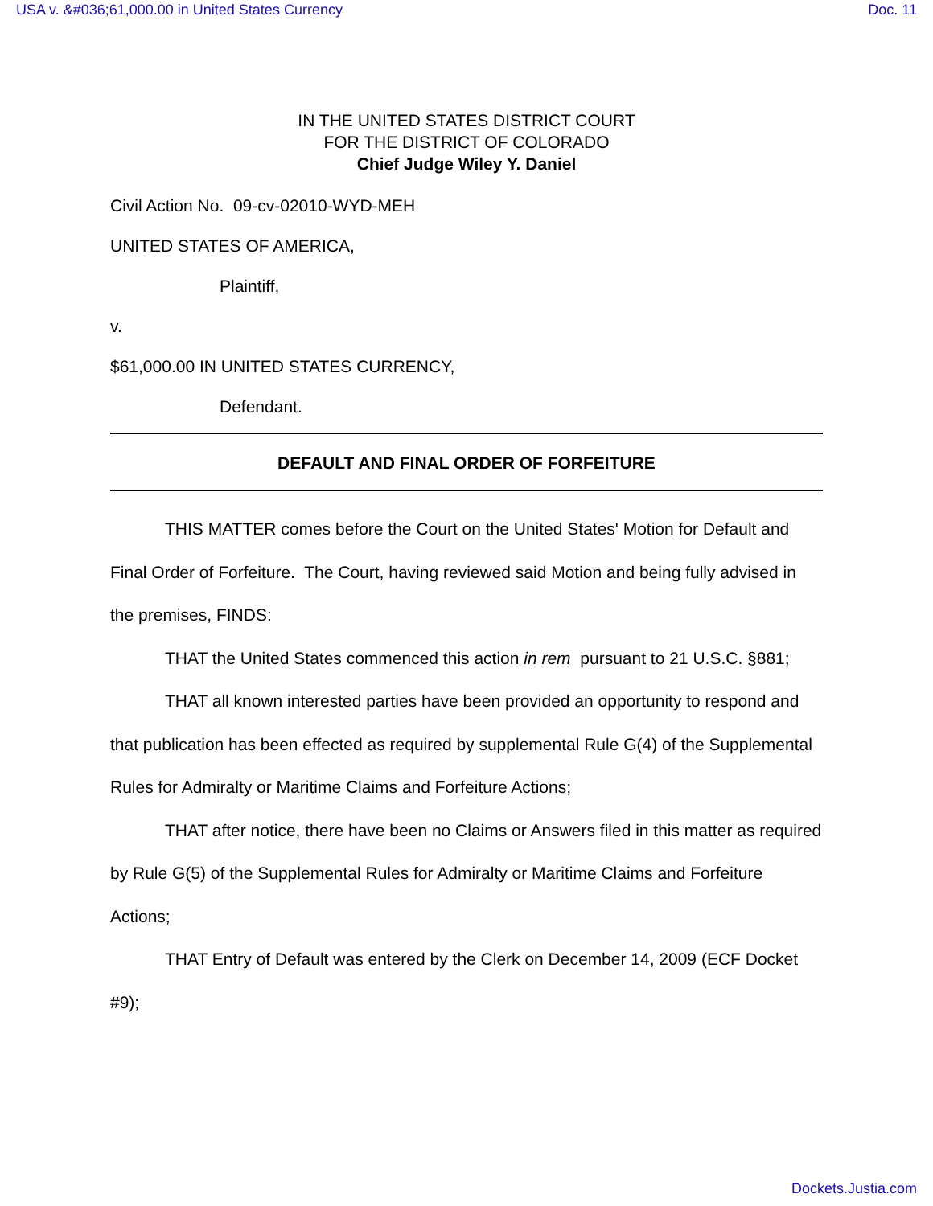USA v. &#036;61,000.00 in United States Currency Doc. 11
IN THE UNITED STATES DISTRICT COURT
FOR THE DISTRICT OF COLORADO
Chief Judge Wiley Y. Daniel
Civil Action No. 09-cv-02010-WYD-MEH
UNITED STATES OF AMERICA,
Plaintiff,
v.
$61,000.00 IN UNITED STATES CURRENCY,
Defendant.
DEFAULT AND FINAL ORDER OF FORFEITURE
THIS MATTER comes before the Court on the United States' Motion for Default and Final Order of Forfeiture. The Court, having reviewed said Motion and being fully advised in the premises, FINDS:
THAT the United States commenced this action in rem pursuant to 21 U.S.C. §881;
THAT all known interested parties have been provided an opportunity to respond and that publication has been effected as required by supplemental Rule G(4) of the Supplemental Rules for Admiralty or Maritime Claims and Forfeiture Actions;
THAT after notice, there have been no Claims or Answers filed in this matter as required by Rule G(5) of the Supplemental Rules for Admiralty or Maritime Claims and Forfeiture Actions;
THAT Entry of Default was entered by the Clerk on December 14, 2009 (ECF Docket #9);
Dockets.Justia.com